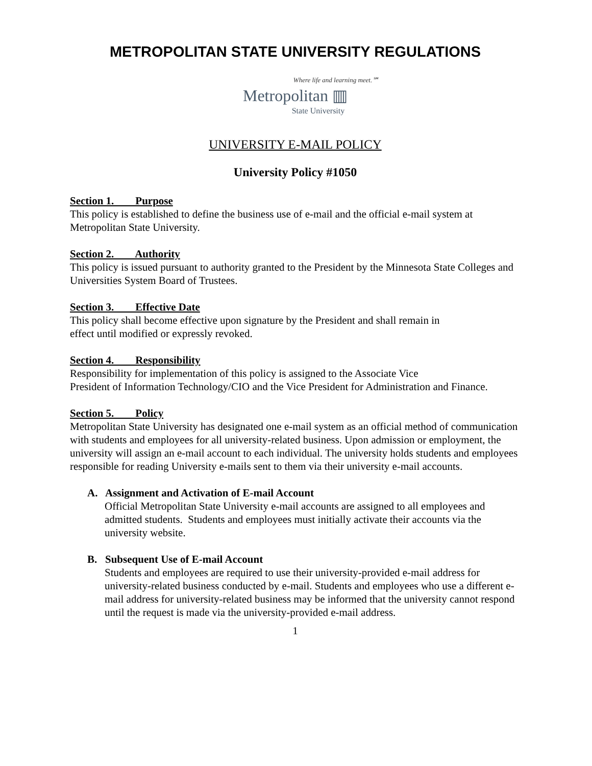METROPOLITAN STATE UNIVERSITY REGULATIONS
Where life and learning meet.℠
Metropolitan ▥
State University
UNIVERSITY E-MAIL POLICY
University Policy #1050
Section 1. Purpose
This policy is established to define the business use of e-mail and the official e-mail system at Metropolitan State University.
Section 2. Authority
This policy is issued pursuant to authority granted to the President by the Minnesota State Colleges and Universities System Board of Trustees.
Section 3. Effective Date
This policy shall become effective upon signature by the President and shall remain in
effect until modified or expressly revoked.
Section 4. Responsibility
Responsibility for implementation of this policy is assigned to the Associate Vice
President of Information Technology/CIO and the Vice President for Administration and Finance.
Section 5. Policy
Metropolitan State University has designated one e-mail system as an official method of communication with students and employees for all university-related business. Upon admission or employment, the university will assign an e-mail account to each individual. The university holds students and employees responsible for reading University e-mails sent to them via their university e-mail accounts.
A. Assignment and Activation of E-mail Account
Official Metropolitan State University e-mail accounts are assigned to all employees and admitted students. Students and employees must initially activate their accounts via the university website.
B. Subsequent Use of E-mail Account
Students and employees are required to use their university-provided e-mail address for university-related business conducted by e-mail. Students and employees who use a different e-mail address for university-related business may be informed that the university cannot respond until the request is made via the university-provided e-mail address.
1